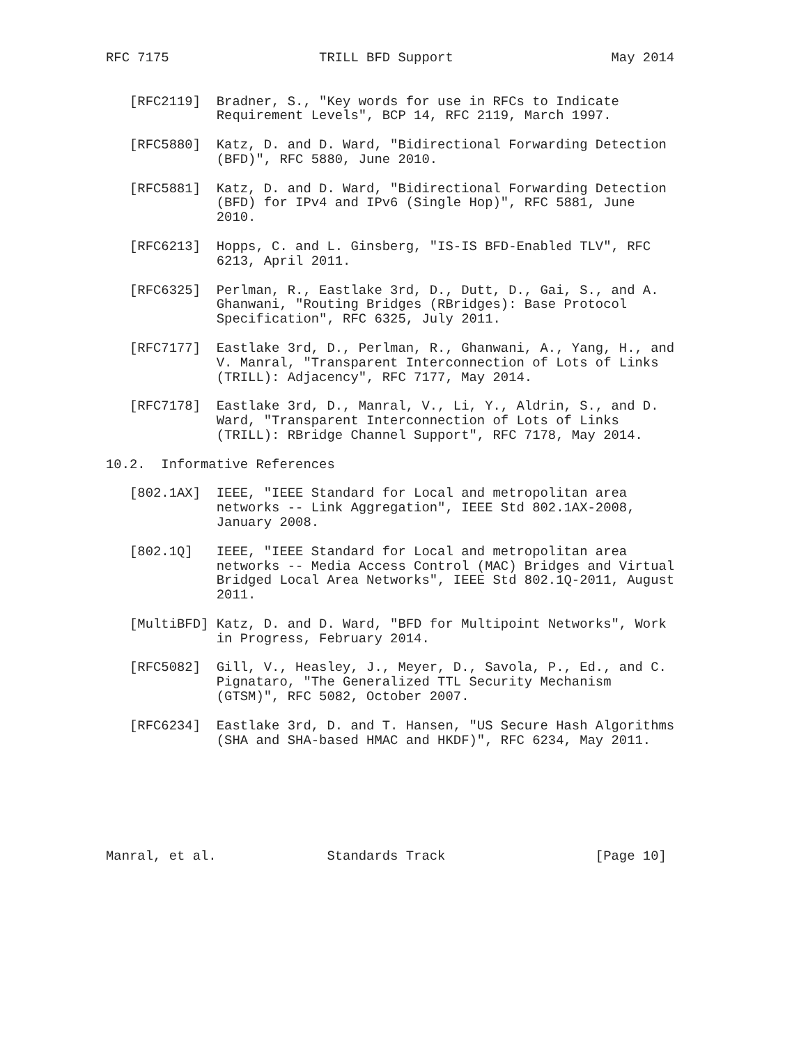RFC 7175                   TRILL BFD Support                    May 2014


   [RFC2119]  Bradner, S., "Key words for use in RFCs to Indicate
              Requirement Levels", BCP 14, RFC 2119, March 1997.

   [RFC5880]  Katz, D. and D. Ward, "Bidirectional Forwarding Detection
              (BFD)", RFC 5880, June 2010.

   [RFC5881]  Katz, D. and D. Ward, "Bidirectional Forwarding Detection
              (BFD) for IPv4 and IPv6 (Single Hop)", RFC 5881, June
              2010.

   [RFC6213]  Hopps, C. and L. Ginsberg, "IS-IS BFD-Enabled TLV", RFC
              6213, April 2011.

   [RFC6325]  Perlman, R., Eastlake 3rd, D., Dutt, D., Gai, S., and A.
              Ghanwani, "Routing Bridges (RBridges): Base Protocol
              Specification", RFC 6325, July 2011.

   [RFC7177]  Eastlake 3rd, D., Perlman, R., Ghanwani, A., Yang, H., and
              V. Manral, "Transparent Interconnection of Lots of Links
              (TRILL): Adjacency", RFC 7177, May 2014.

   [RFC7178]  Eastlake 3rd, D., Manral, V., Li, Y., Aldrin, S., and D.
              Ward, "Transparent Interconnection of Lots of Links
              (TRILL): RBridge Channel Support", RFC 7178, May 2014.

10.2.  Informative References

   [802.1AX]  IEEE, "IEEE Standard for Local and metropolitan area
              networks -- Link Aggregation", IEEE Std 802.1AX-2008,
              January 2008.

   [802.1Q]   IEEE, "IEEE Standard for Local and metropolitan area
              networks -- Media Access Control (MAC) Bridges and Virtual
              Bridged Local Area Networks", IEEE Std 802.1Q-2011, August
              2011.

   [MultiBFD] Katz, D. and D. Ward, "BFD for Multipoint Networks", Work
              in Progress, February 2014.

   [RFC5082]  Gill, V., Heasley, J., Meyer, D., Savola, P., Ed., and C.
              Pignataro, "The Generalized TTL Security Mechanism
              (GTSM)", RFC 5082, October 2007.

   [RFC6234]  Eastlake 3rd, D. and T. Hansen, "US Secure Hash Algorithms
              (SHA and SHA-based HMAC and HKDF)", RFC 6234, May 2011.







Manral, et al.              Standards Track                   [Page 10]